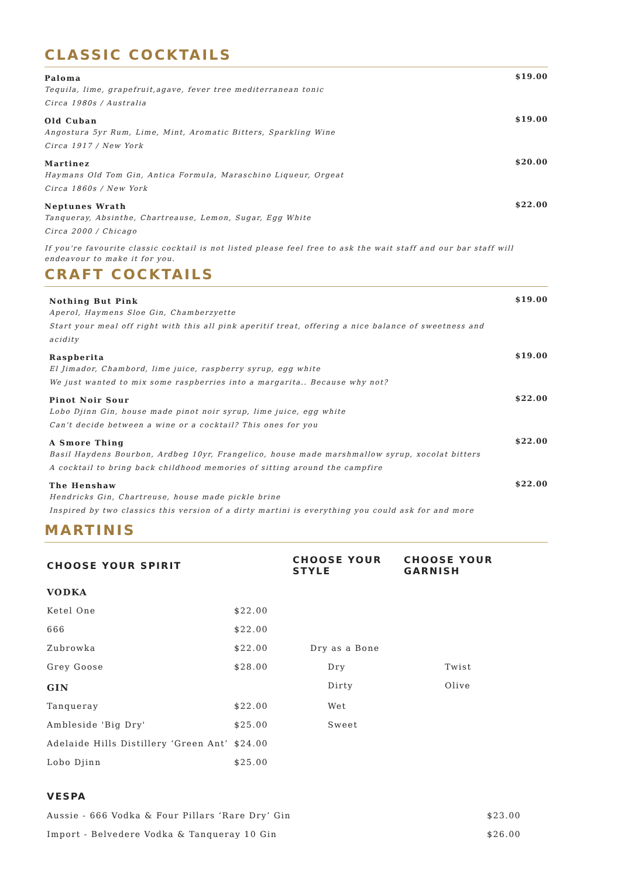CLASSIC COCKTAILS
Paloma
Tequila, lime, grapefruit,agave, fever tree mediterranean tonic
Circa 1980s / Australia
$19.00
Old Cuban
Angostura 5yr Rum, Lime, Mint, Aromatic Bitters, Sparkling Wine
Circa 1917 / New York
$19.00
Martinez
Haymans Old Tom Gin, Antica Formula, Maraschino Liqueur, Orgeat
Circa 1860s / New York
$20.00
Neptunes Wrath
Tanqueray, Absinthe, Chartreause, Lemon, Sugar, Egg White
Circa 2000 / Chicago
$22.00
If you're favourite classic cocktail is not listed please feel free to ask the wait staff and our bar staff will endeavour to make it for you.
CRAFT COCKTAILS
Nothing But Pink
Aperol, Haymens Sloe Gin, Chamberzyette
Start your meal off right with this all pink aperitif treat, offering a nice balance of sweetness and acidity
$19.00
Raspberita
El Jimador, Chambord, lime juice, raspberry syrup, egg white
We just wanted to mix some raspberries into a margarita.. Because why not?
$19.00
Pinot Noir Sour
Lobo Djinn Gin, house made pinot noir syrup, lime juice, egg white
Can't decide between a wine or a cocktail? This ones for you
$22.00
A Smore Thing
Basil Haydens Bourbon, Ardbeg 10yr, Frangelico, house made marshmallow syrup, xocolat bitters
A cocktail to bring back childhood memories of sitting around the campfire
$22.00
The Henshaw
Hendricks Gin, Chartreuse, house made pickle brine
Inspired by two classics this version of a dirty martini is everything you could ask for and more
$22.00
MARTINIS
| CHOOSE YOUR SPIRIT | | CHOOSE YOUR STYLE | CHOOSE YOUR GARNISH |
| --- | --- | --- | --- |
| VODKA | | | |
| Ketel One | $22.00 | | |
| 666 | $22.00 | | |
| Zubrowka | $22.00 | Dry as a Bone | |
| Grey Goose | $28.00 | Dry | Twist |
| GIN | | Dirty | Olive |
| Tanqueray | $22.00 | Wet | |
| Ambleside 'Big Dry' | $25.00 | Sweet | |
| Adelaide Hills Distillery ‘Green Ant’ | $24.00 | | |
| Lobo Djinn | $25.00 | | |
| VESPA | |
| --- | --- |
| Aussie - 666 Vodka & Four Pillars ‘Rare Dry’ Gin | $23.00 |
| Import - Belvedere Vodka & Tanqueray 10 Gin | $26.00 |